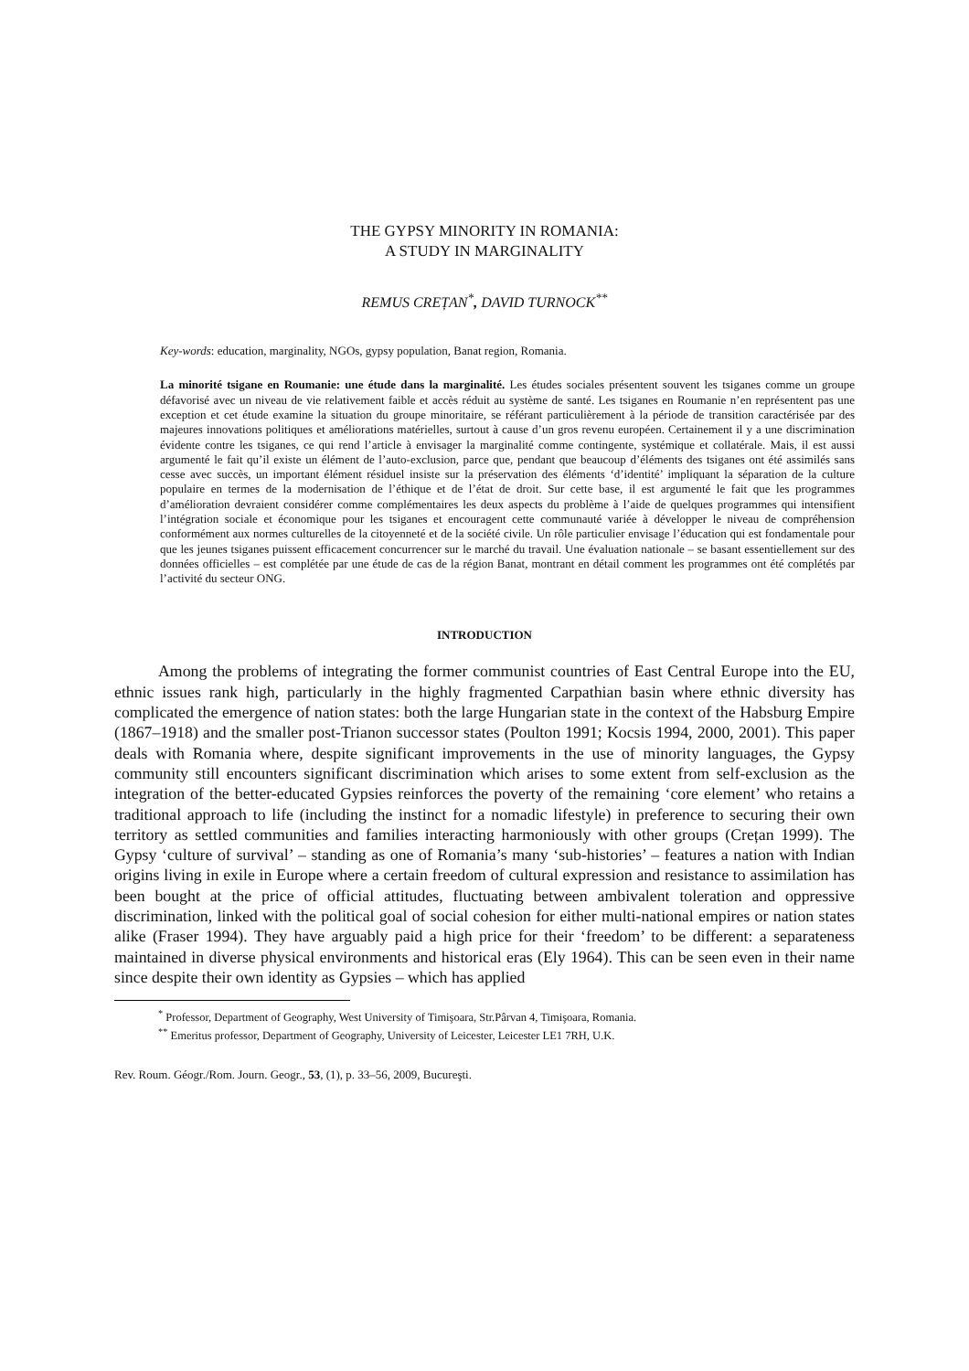THE GYPSY MINORITY IN ROMANIA:
A STUDY IN MARGINALITY
REMUS CREȚAN<sup>*</sup>, DAVID TURNOCK<sup>**</sup>
Key-words: education, marginality, NGOs, gypsy population, Banat region, Romania.
La minorité tsigane en Roumanie: une étude dans la marginalité. Les études sociales présentent souvent les tsiganes comme un groupe défavorisé avec un niveau de vie relativement faible et accès réduit au système de santé. Les tsiganes en Roumanie n’en représentent pas une exception et cet étude examine la situation du groupe minoritaire, se référant particulièrement à la période de transition caractérisée par des majeures innovations politiques et améliorations matérielles, surtout à cause d’un gros revenu européen. Certainement il y a une discrimination évidente contre les tsiganes, ce qui rend l’article à envisager la marginalité comme contingente, systémique et collatérale. Mais, il est aussi argumenté le fait qu’il existe un élément de l’auto-exclusion, parce que, pendant que beaucoup d’éléments des tsiganes ont été assimilés sans cesse avec succès, un important élément résiduel insiste sur la préservation des éléments ‘d’identité’ impliquant la séparation de la culture populaire en termes de la modernisation de l’éthique et de l’état de droit. Sur cette base, il est argumenté le fait que les programmes d’amélioration devraient considérer comme complémentaires les deux aspects du problème à l’aide de quelques programmes qui intensifient l’intégration sociale et économique pour les tsiganes et encouragent cette communauté variée à développer le niveau de compréhension conformément aux normes culturelles de la citoyenneté et de la société civile. Un rôle particulier envisage l’éducation qui est fondamentale pour que les jeunes tsiganes puissent efficacement concurrencer sur le marché du travail. Une évaluation nationale – se basant essentiellement sur des données officielles – est complétée par une étude de cas de la région Banat, montrant en détail comment les programmes ont été complétés par l’activité du secteur ONG.
INTRODUCTION
Among the problems of integrating the former communist countries of East Central Europe into the EU, ethnic issues rank high, particularly in the highly fragmented Carpathian basin where ethnic diversity has complicated the emergence of nation states: both the large Hungarian state in the context of the Habsburg Empire (1867–1918) and the smaller post-Trianon successor states (Poulton 1991; Kocsis 1994, 2000, 2001). This paper deals with Romania where, despite significant improvements in the use of minority languages, the Gypsy community still encounters significant discrimination which arises to some extent from self-exclusion as the integration of the better-educated Gypsies reinforces the poverty of the remaining ‘core element’ who retains a traditional approach to life (including the instinct for a nomadic lifestyle) in preference to securing their own territory as settled communities and families interacting harmoniously with other groups (Crețan 1999). The Gypsy ‘culture of survival’ – standing as one of Romania’s many ‘sub-histories’ – features a nation with Indian origins living in exile in Europe where a certain freedom of cultural expression and resistance to assimilation has been bought at the price of official attitudes, fluctuating between ambivalent toleration and oppressive discrimination, linked with the political goal of social cohesion for either multi-national empires or nation states alike (Fraser 1994). They have arguably paid a high price for their ‘freedom’ to be different: a separateness maintained in diverse physical environments and historical eras (Ely 1964). This can be seen even in their name since despite their own identity as Gypsies – which has applied
<sup>*</sup> Professor, Department of Geography, West University of Timişoara, Str.Pârvan 4, Timişoara, Romania.
<sup>**</sup> Emeritus professor, Department of Geography, University of Leicester, Leicester LE1 7RH, U.K.
Rev. Roum. Géogr./Rom. Journ. Geogr., 53, (1), p. 33–56, 2009, Bucureşti.